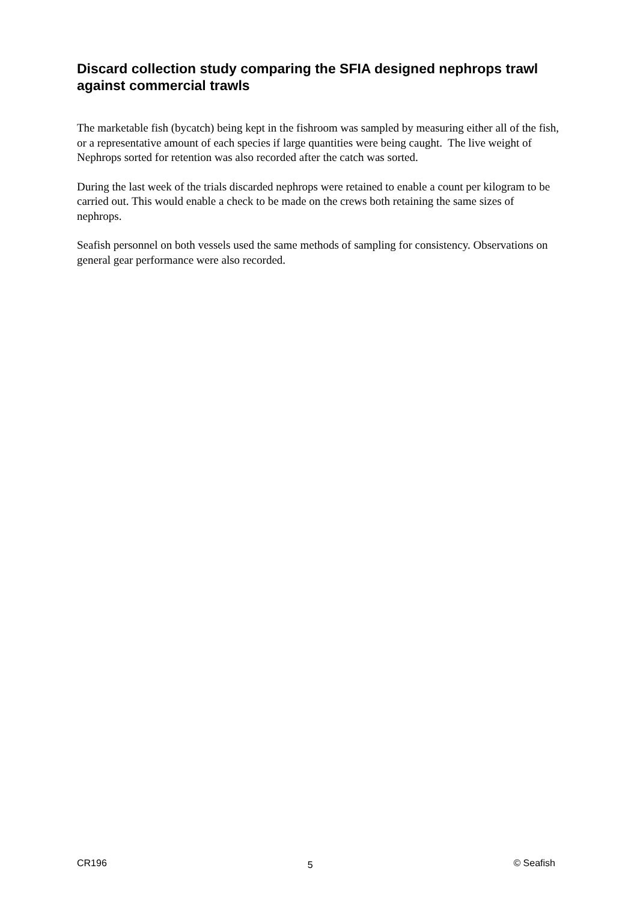Discard collection study comparing the SFIA designed nephrops trawl against commercial trawls
The marketable fish (bycatch) being kept in the fishroom was sampled by measuring either all of the fish, or a representative amount of each species if large quantities were being caught. The live weight of Nephrops sorted for retention was also recorded after the catch was sorted.
During the last week of the trials discarded nephrops were retained to enable a count per kilogram to be carried out. This would enable a check to be made on the crews both retaining the same sizes of nephrops.
Seafish personnel on both vessels used the same methods of sampling for consistency. Observations on general gear performance were also recorded.
CR196 5 © Seafish